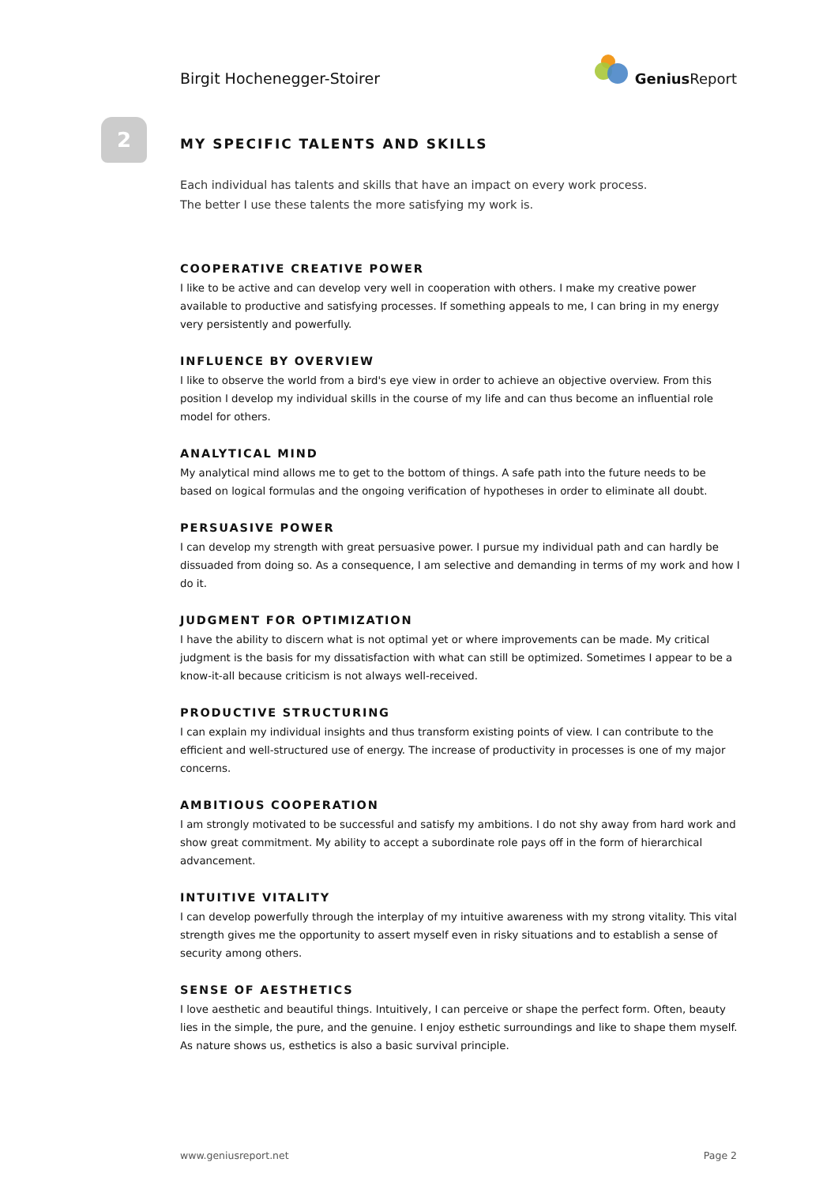Birgit Hochenegger-Stoirer
Genius Report
2
MY SPECIFIC TALENTS AND SKILLS
Each individual has talents and skills that have an impact on every work process.
The better I use these talents the more satisfying my work is.
COOPERATIVE CREATIVE POWER
I like to be active and can develop very well in cooperation with others. I make my creative power available to productive and satisfying processes. If something appeals to me, I can bring in my energy very persistently and powerfully.
INFLUENCE BY OVERVIEW
I like to observe the world from a bird's eye view in order to achieve an objective overview. From this position I develop my individual skills in the course of my life and can thus become an influential role model for others.
ANALYTICAL MIND
My analytical mind allows me to get to the bottom of things. A safe path into the future needs to be based on logical formulas and the ongoing verification of hypotheses in order to eliminate all doubt.
PERSUASIVE POWER
I can develop my strength with great persuasive power. I pursue my individual path and can hardly be dissuaded from doing so. As a consequence, I am selective and demanding in terms of my work and how I do it.
JUDGMENT FOR OPTIMIZATION
I have the ability to discern what is not optimal yet or where improvements can be made. My critical judgment is the basis for my dissatisfaction with what can still be optimized. Sometimes I appear to be a know-it-all because criticism is not always well-received.
PRODUCTIVE STRUCTURING
I can explain my individual insights and thus transform existing points of view. I can contribute to the efficient and well-structured use of energy. The increase of productivity in processes is one of my major concerns.
AMBITIOUS COOPERATION
I am strongly motivated to be successful and satisfy my ambitions. I do not shy away from hard work and show great commitment. My ability to accept a subordinate role pays off in the form of hierarchical advancement.
INTUITIVE VITALITY
I can develop powerfully through the interplay of my intuitive awareness with my strong vitality. This vital strength gives me the opportunity to assert myself even in risky situations and to establish a sense of security among others.
SENSE OF AESTHETICS
I love aesthetic and beautiful things. Intuitively, I can perceive or shape the perfect form. Often, beauty lies in the simple, the pure, and the genuine. I enjoy esthetic surroundings and like to shape them myself. As nature shows us, esthetics is also a basic survival principle.
www.geniusreport.net Page 2